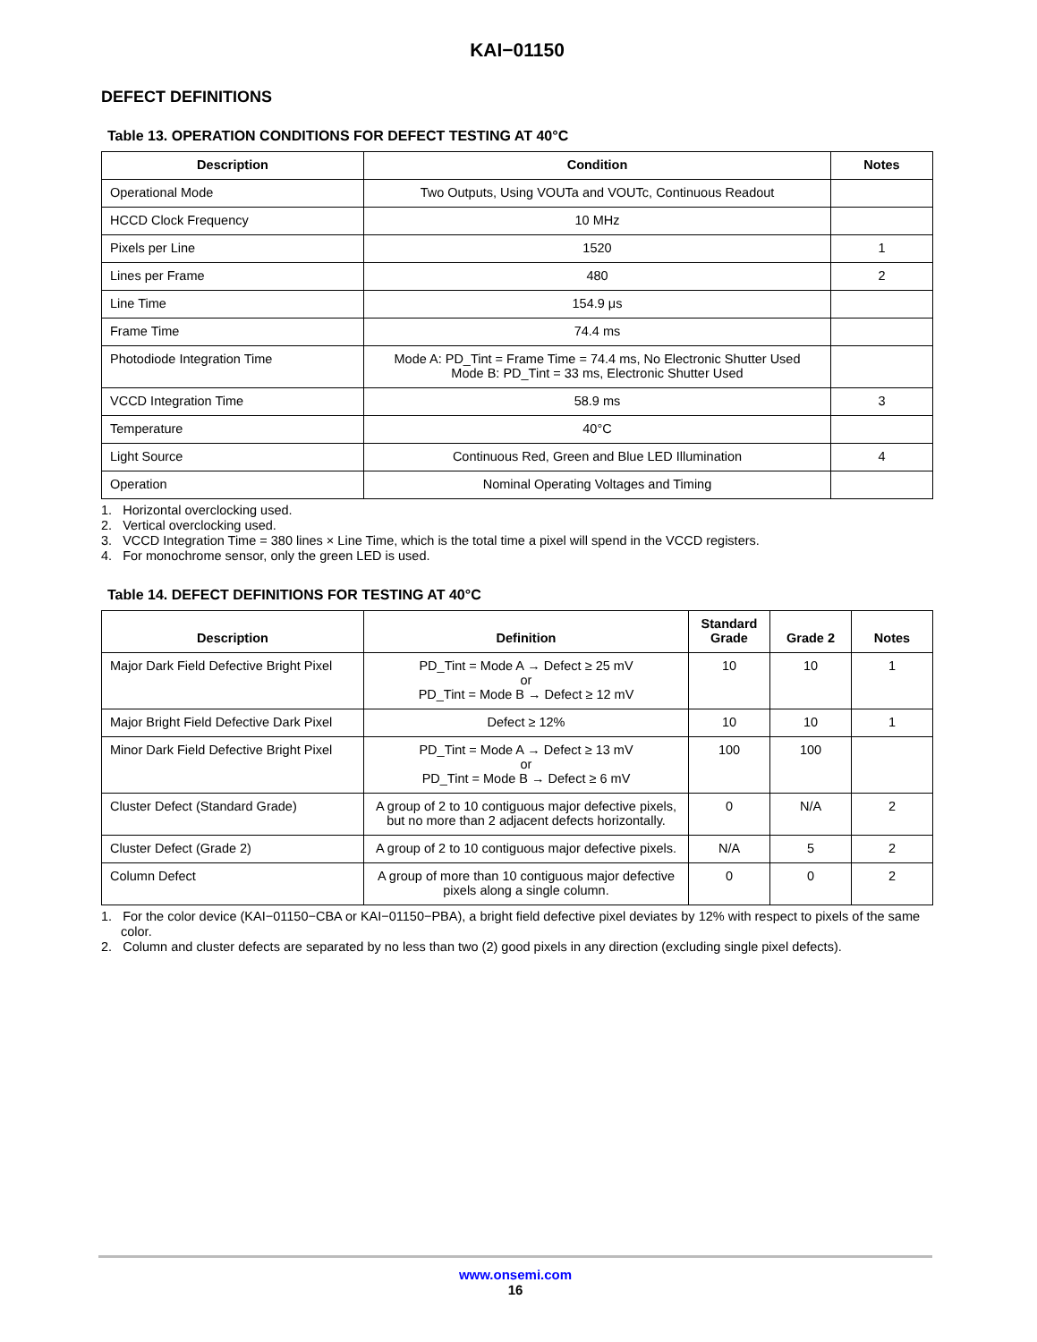KAI−01150
DEFECT DEFINITIONS
Table 13. OPERATION CONDITIONS FOR DEFECT TESTING AT 40°C
| Description | Condition | Notes |
| --- | --- | --- |
| Operational Mode | Two Outputs, Using VOUTa and VOUTc, Continuous Readout | |
| HCCD Clock Frequency | 10 MHz | |
| Pixels per Line | 1520 | 1 |
| Lines per Frame | 480 | 2 |
| Line Time | 154.9 μs | |
| Frame Time | 74.4 ms | |
| Photodiode Integration Time | Mode A: PD_Tint = Frame Time = 74.4 ms, No Electronic Shutter Used Mode B: PD_Tint = 33 ms, Electronic Shutter Used | |
| VCCD Integration Time | 58.9 ms | 3 |
| Temperature | 40°C | |
| Light Source | Continuous Red, Green and Blue LED Illumination | 4 |
| Operation | Nominal Operating Voltages and Timing | |
1. Horizontal overclocking used.
2. Vertical overclocking used.
3. VCCD Integration Time = 380 lines × Line Time, which is the total time a pixel will spend in the VCCD registers.
4. For monochrome sensor, only the green LED is used.
Table 14. DEFECT DEFINITIONS FOR TESTING AT 40°C
| Description | Definition | Standard Grade | Grade 2 | Notes |
| --- | --- | --- | --- | --- |
| Major Dark Field Defective Bright Pixel | PD_Tint = Mode A → Defect ≥ 25 mV or PD_Tint = Mode B → Defect ≥ 12 mV | 10 | 10 | 1 |
| Major Bright Field Defective Dark Pixel | Defect ≥ 12% | 10 | 10 | 1 |
| Minor Dark Field Defective Bright Pixel | PD_Tint = Mode A → Defect ≥ 13 mV or PD_Tint = Mode B → Defect ≥ 6 mV | 100 | 100 | |
| Cluster Defect (Standard Grade) | A group of 2 to 10 contiguous major defective pixels, but no more than 2 adjacent defects horizontally. | 0 | N/A | 2 |
| Cluster Defect (Grade 2) | A group of 2 to 10 contiguous major defective pixels. | N/A | 5 | 2 |
| Column Defect | A group of more than 10 contiguous major defective pixels along a single column. | 0 | 0 | 2 |
1. For the color device (KAI−01150−CBA or KAI−01150−PBA), a bright field defective pixel deviates by 12% with respect to pixels of the same color.
2. Column and cluster defects are separated by no less than two (2) good pixels in any direction (excluding single pixel defects).
www.onsemi.com
16